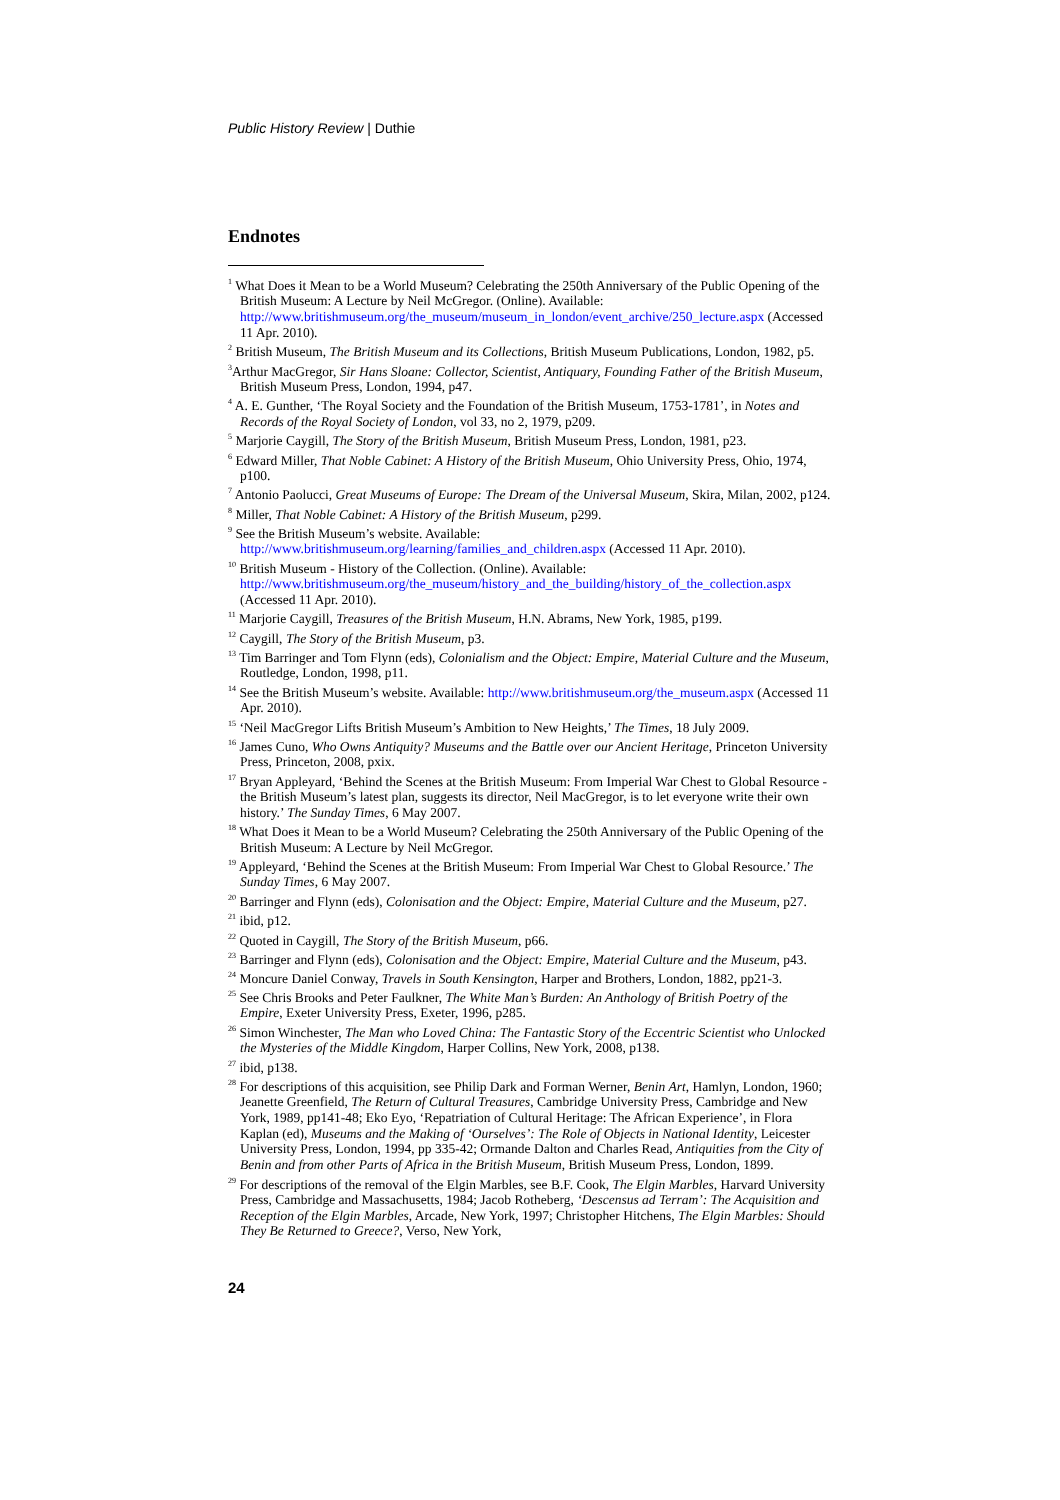Public History Review | Duthie
Endnotes
<sup>1</sup> What Does it Mean to be a World Museum? Celebrating the 250th Anniversary of the Public Opening of the British Museum: A Lecture by Neil McGregor. (Online). Available: http://www.britishmuseum.org/the_museum/museum_in_london/event_archive/250_lecture.aspx (Accessed 11 Apr. 2010).
<sup>2</sup> British Museum, The British Museum and its Collections, British Museum Publications, London, 1982, p5.
<sup>3</sup> Arthur MacGregor, Sir Hans Sloane: Collector, Scientist, Antiquary, Founding Father of the British Museum, British Museum Press, London, 1994, p47.
<sup>4</sup> A. E. Gunther, ‘The Royal Society and the Foundation of the British Museum, 1753-1781’, in Notes and Records of the Royal Society of London, vol 33, no 2, 1979, p209.
<sup>5</sup> Marjorie Caygill, The Story of the British Museum, British Museum Press, London, 1981, p23.
<sup>6</sup> Edward Miller, That Noble Cabinet: A History of the British Museum, Ohio University Press, Ohio, 1974, p100.
<sup>7</sup> Antonio Paolucci, Great Museums of Europe: The Dream of the Universal Museum, Skira, Milan, 2002, p124.
<sup>8</sup> Miller, That Noble Cabinet: A History of the British Museum, p299.
<sup>9</sup> See the British Museum’s website. Available: http://www.britishmuseum.org/learning/families_and_children.aspx (Accessed 11 Apr. 2010).
<sup>10</sup> British Museum - History of the Collection. (Online). Available: http://www.britishmuseum.org/the_museum/history_and_the_building/history_of_the_collection.aspx (Accessed 11 Apr. 2010).
<sup>11</sup> Marjorie Caygill, Treasures of the British Museum, H.N. Abrams, New York, 1985, p199.
<sup>12</sup> Caygill, The Story of the British Museum, p3.
<sup>13</sup> Tim Barringer and Tom Flynn (eds), Colonialism and the Object: Empire, Material Culture and the Museum, Routledge, London, 1998, p11.
<sup>14</sup> See the British Museum’s website. Available: http://www.britishmuseum.org/the_museum.aspx (Accessed 11 Apr. 2010).
<sup>15</sup> ‘Neil MacGregor Lifts British Museum’s Ambition to New Heights,’ The Times, 18 July 2009.
<sup>16</sup> James Cuno, Who Owns Antiquity? Museums and the Battle over our Ancient Heritage, Princeton University Press, Princeton, 2008, pxix.
<sup>17</sup> Bryan Appleyard, ‘Behind the Scenes at the British Museum: From Imperial War Chest to Global Resource - the British Museum’s latest plan, suggests its director, Neil MacGregor, is to let everyone write their own history.’ The Sunday Times, 6 May 2007.
<sup>18</sup> What Does it Mean to be a World Museum? Celebrating the 250th Anniversary of the Public Opening of the British Museum: A Lecture by Neil McGregor.
<sup>19</sup> Appleyard, ‘Behind the Scenes at the British Museum: From Imperial War Chest to Global Resource.’ The Sunday Times, 6 May 2007.
<sup>20</sup> Barringer and Flynn (eds), Colonisation and the Object: Empire, Material Culture and the Museum, p27.
<sup>21</sup> ibid, p12.
<sup>22</sup> Quoted in Caygill, The Story of the British Museum, p66.
<sup>23</sup> Barringer and Flynn (eds), Colonisation and the Object: Empire, Material Culture and the Museum, p43.
<sup>24</sup> Moncure Daniel Conway, Travels in South Kensington, Harper and Brothers, London, 1882, pp21-3.
<sup>25</sup> See Chris Brooks and Peter Faulkner, The White Man’s Burden: An Anthology of British Poetry of the Empire, Exeter University Press, Exeter, 1996, p285.
<sup>26</sup> Simon Winchester, The Man who Loved China: The Fantastic Story of the Eccentric Scientist who Unlocked the Mysteries of the Middle Kingdom, Harper Collins, New York, 2008, p138.
<sup>27</sup> ibid, p138.
<sup>28</sup> For descriptions of this acquisition, see Philip Dark and Forman Werner, Benin Art, Hamlyn, London, 1960; Jeanette Greenfield, The Return of Cultural Treasures, Cambridge University Press, Cambridge and New York, 1989, pp141-48; Eko Eyo, ‘Repatriation of Cultural Heritage: The African Experience’, in Flora Kaplan (ed), Museums and the Making of ‘Ourselves’: The Role of Objects in National Identity, Leicester University Press, London, 1994, pp 335-42; Ormande Dalton and Charles Read, Antiquities from the City of Benin and from other Parts of Africa in the British Museum, British Museum Press, London, 1899.
<sup>29</sup> For descriptions of the removal of the Elgin Marbles, see B.F. Cook, The Elgin Marbles, Harvard University Press, Cambridge and Massachusetts, 1984; Jacob Rotheberg, ‘Descensus ad Terram’: The Acquisition and Reception of the Elgin Marbles, Arcade, New York, 1997; Christopher Hitchens, The Elgin Marbles: Should They Be Returned to Greece?, Verso, New York,
24